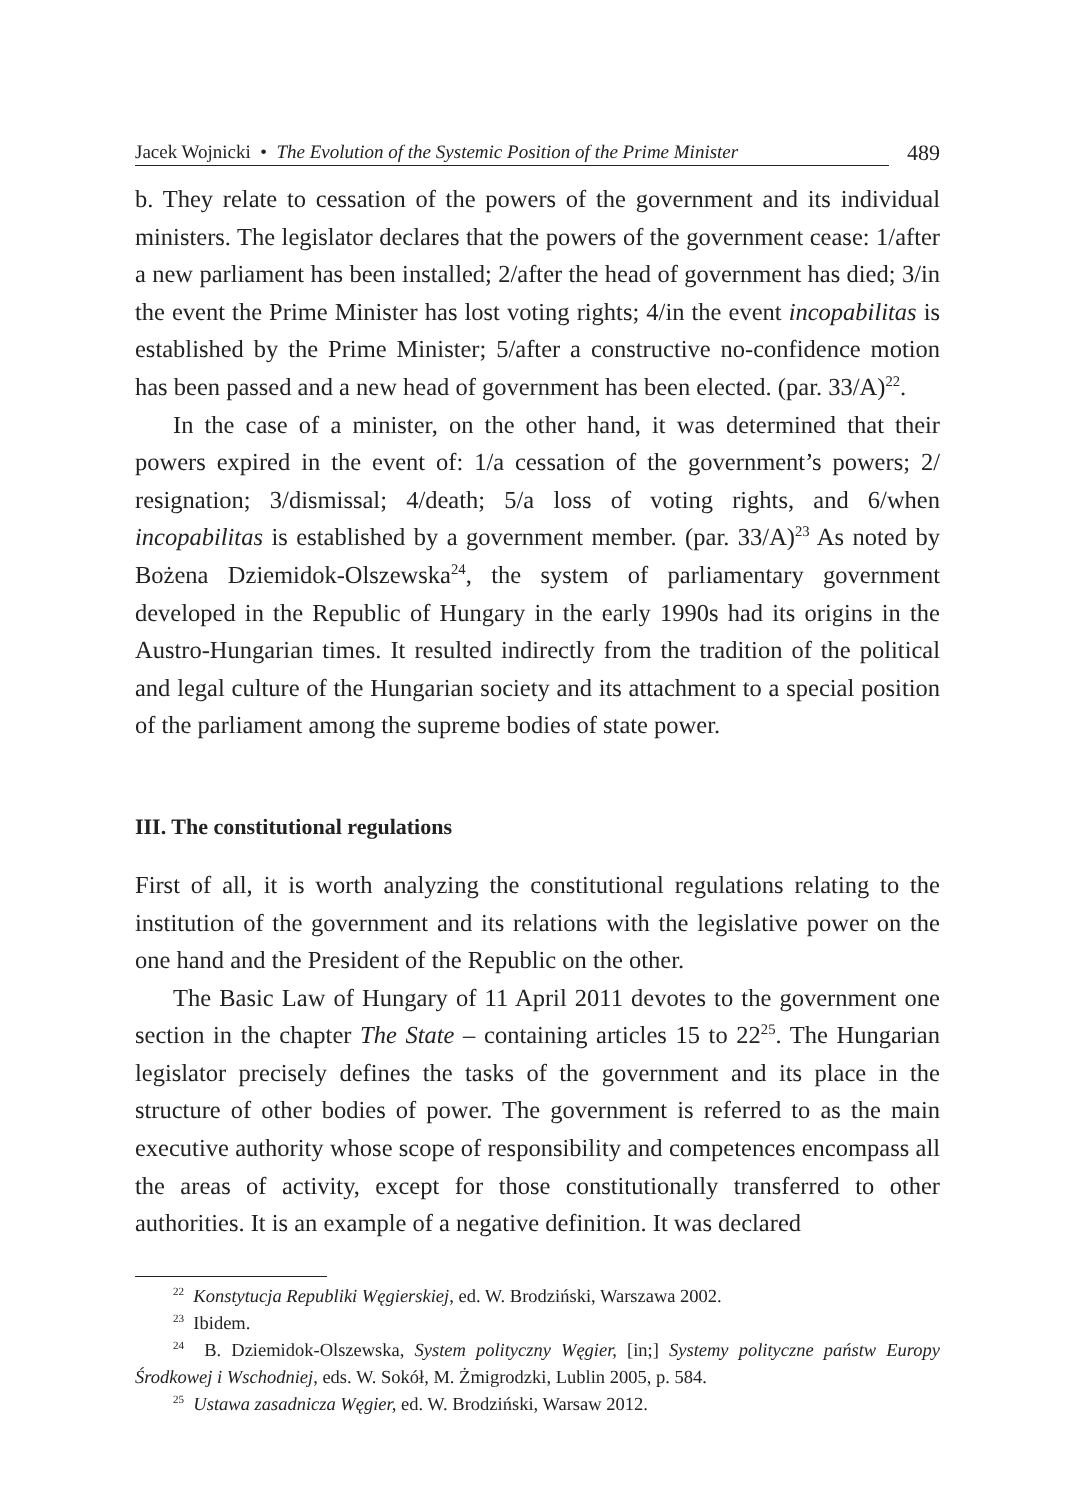Jacek Wojnicki • The Evolution of the Systemic Position of the Prime Minister
489
b. They relate to cessation of the powers of the government and its individual ministers. The legislator declares that the powers of the government cease: 1/after a new parliament has been installed; 2/after the head of government has died; 3/in the event the Prime Minister has lost voting rights; 4/in the event incopabilitas is established by the Prime Minister; 5/after a constructive no-confidence motion has been passed and a new head of government has been elected. (par. 33/A)<sup>22</sup>.
In the case of a minister, on the other hand, it was determined that their powers expired in the event of: 1/a cessation of the government’s powers; 2/ resignation; 3/dismissal; 4/death; 5/a loss of voting rights, and 6/when incopabilitas is established by a government member. (par. 33/A)<sup>23</sup> As noted by Bożena Dziemidok-Olszewska<sup>24</sup>, the system of parliamentary government developed in the Republic of Hungary in the early 1990s had its origins in the Austro-Hungarian times. It resulted indirectly from the tradition of the political and legal culture of the Hungarian society and its attachment to a special position of the parliament among the supreme bodies of state power.
III. The constitutional regulations
First of all, it is worth analyzing the constitutional regulations relating to the institution of the government and its relations with the legislative power on the one hand and the President of the Republic on the other.
The Basic Law of Hungary of 11 April 2011 devotes to the government one section in the chapter The State – containing articles 15 to 22<sup>25</sup>. The Hungarian legislator precisely defines the tasks of the government and its place in the structure of other bodies of power. The government is referred to as the main executive authority whose scope of responsibility and competences encompass all the areas of activity, except for those constitutionally transferred to other authorities. It is an example of a negative definition. It was declared
<sup>22</sup> Konstytucja Republiki Węgierskiej, ed. W. Brodziński, Warszawa 2002.
<sup>23</sup> Ibidem.
<sup>24</sup> B. Dziemidok-Olszewska, System polityczny Węgier, [in;] Systemy polityczne państw Europy Środkowej i Wschodniej, eds. W. Sokół, M. Żmigrodzki, Lublin 2005, p. 584.
<sup>25</sup> Ustawa zasadnicza Węgier, ed. W. Brodziński, Warsaw 2012.